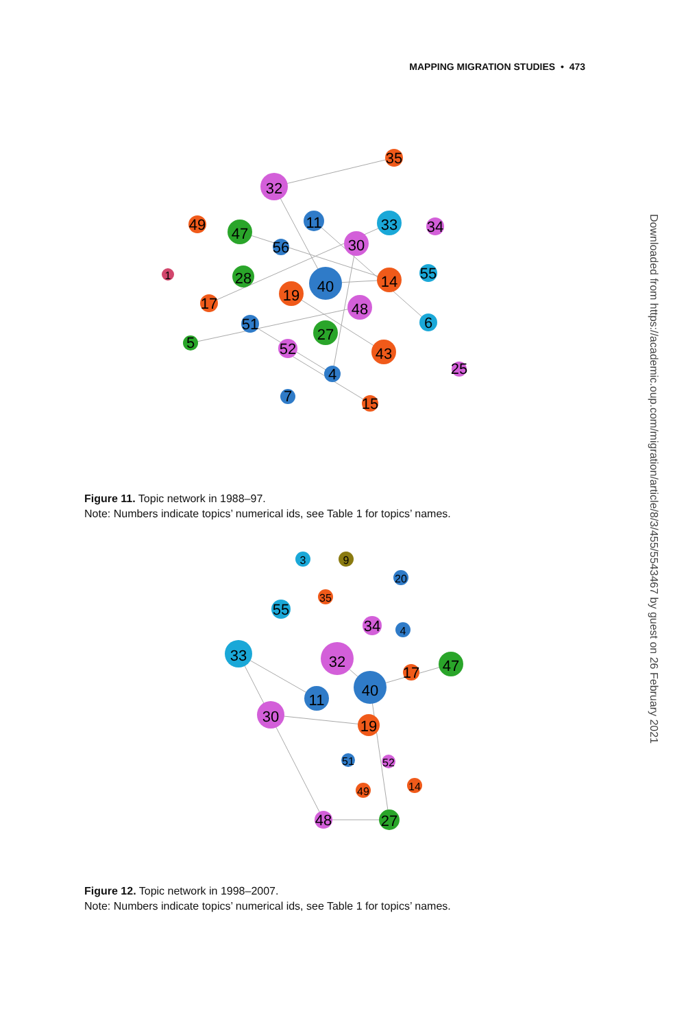MAPPING MIGRATION STUDIES • 473
Downloaded from https://academic.oup.com/migration/article/8/3/455/5543467 by guest on 26 February 2021
32
40
14
30
33
19
48
27
43
47
28
11
35
6
4
17
5
1
15
7
52
51
49
55
34
56
25
Figure 11. Topic network in 1988–97.
Note: Numbers indicate topics’ numerical ids, see Table 1 for topics’ names.
32
40
11
30
33
47
19
27
48
55
34
3
9
20
17
4
35
14
49
51
52
Figure 12. Topic network in 1998–2007.
Note: Numbers indicate topics’ numerical ids, see Table 1 for topics’ names.